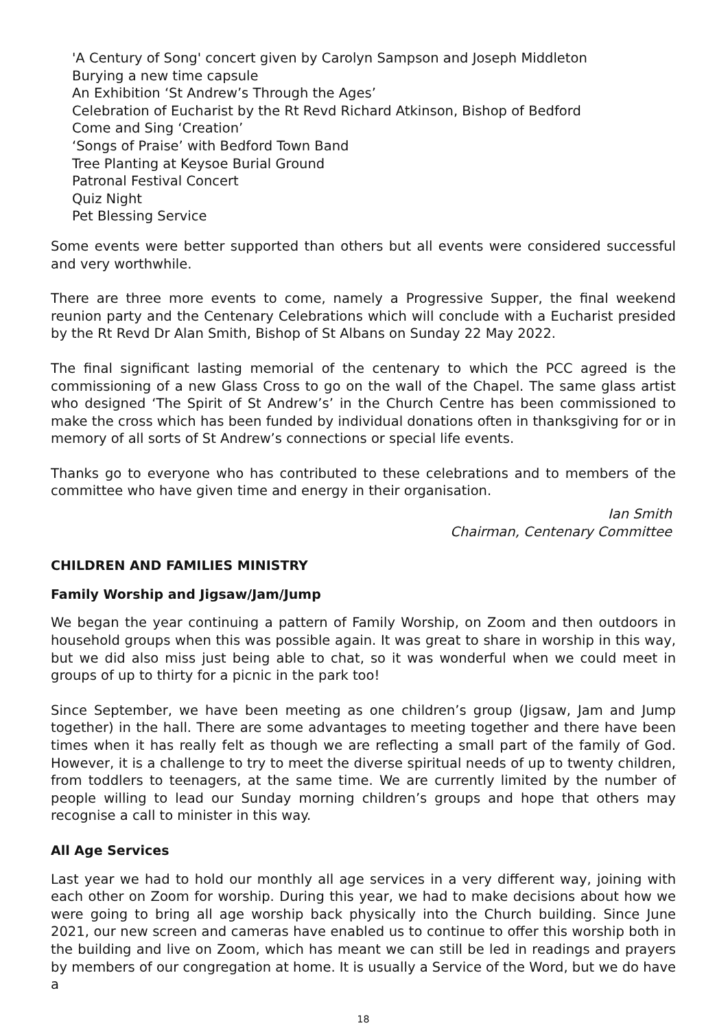'A Century of Song' concert given by Carolyn Sampson and Joseph Middleton
Burying a new time capsule
An Exhibition ‘St Andrew’s Through the Ages’
Celebration of Eucharist by the Rt Revd Richard Atkinson, Bishop of Bedford
Come and Sing ‘Creation’
‘Songs of Praise’ with Bedford Town Band
Tree Planting at Keysoe Burial Ground
Patronal Festival Concert
Quiz Night
Pet Blessing Service
Some events were better supported than others but all events were considered successful and very worthwhile.
There are three more events to come, namely a Progressive Supper, the final weekend reunion party and the Centenary Celebrations which will conclude with a Eucharist presided by the Rt Revd Dr Alan Smith, Bishop of St Albans on Sunday 22 May 2022.
The final significant lasting memorial of the centenary to which the PCC agreed is the commissioning of a new Glass Cross to go on the wall of the Chapel. The same glass artist who designed ‘The Spirit of St Andrew’s’ in the Church Centre has been commissioned to make the cross which has been funded by individual donations often in thanksgiving for or in memory of all sorts of St Andrew’s connections or special life events.
Thanks go to everyone who has contributed to these celebrations and to members of the committee who have given time and energy in their organisation.
Ian Smith
Chairman, Centenary Committee
CHILDREN AND FAMILIES MINISTRY
Family Worship and Jigsaw/Jam/Jump
We began the year continuing a pattern of Family Worship, on Zoom and then outdoors in household groups when this was possible again. It was great to share in worship in this way, but we did also miss just being able to chat, so it was wonderful when we could meet in groups of up to thirty for a picnic in the park too!
Since September, we have been meeting as one children’s group (Jigsaw, Jam and Jump together) in the hall. There are some advantages to meeting together and there have been times when it has really felt as though we are reflecting a small part of the family of God. However, it is a challenge to try to meet the diverse spiritual needs of up to twenty children, from toddlers to teenagers, at the same time. We are currently limited by the number of people willing to lead our Sunday morning children’s groups and hope that others may recognise a call to minister in this way.
All Age Services
Last year we had to hold our monthly all age services in a very different way, joining with each other on Zoom for worship. During this year, we had to make decisions about how we were going to bring all age worship back physically into the Church building. Since June 2021, our new screen and cameras have enabled us to continue to offer this worship both in the building and live on Zoom, which has meant we can still be led in readings and prayers by members of our congregation at home. It is usually a Service of the Word, but we do have a
18